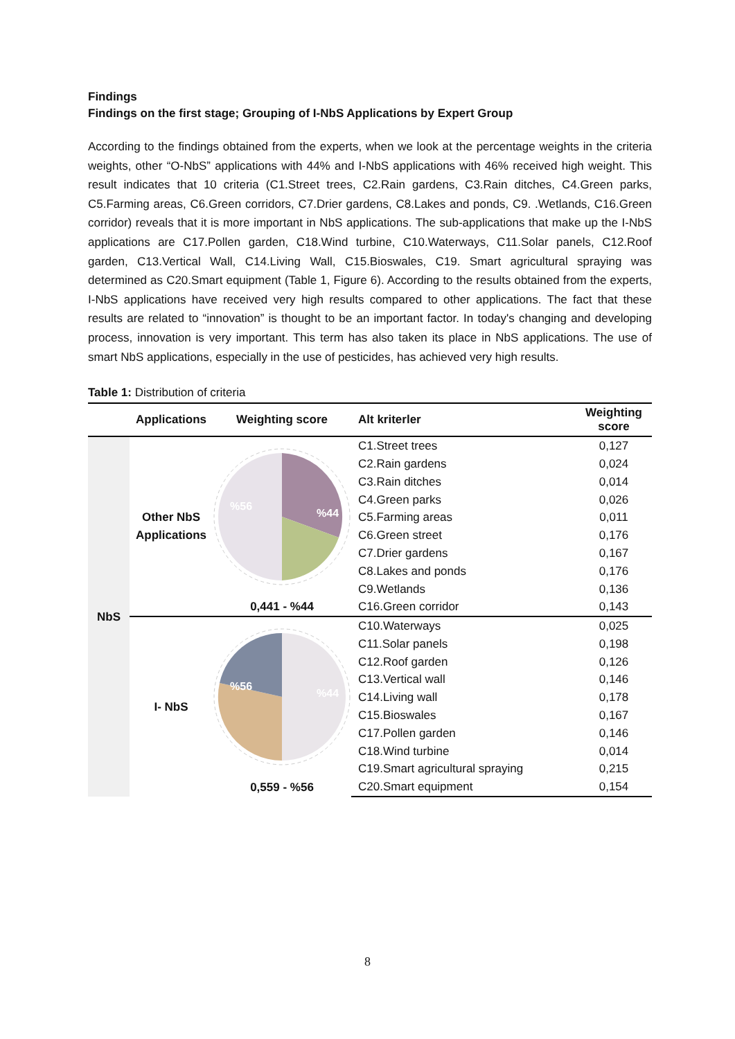Findings
Findings on the first stage; Grouping of I-NbS Applications by Expert Group
According to the findings obtained from the experts, when we look at the percentage weights in the criteria weights, other “O-NbS” applications with 44% and I-NbS applications with 46% received high weight. This result indicates that 10 criteria (C1.Street trees, C2.Rain gardens, C3.Rain ditches, C4.Green parks, C5.Farming areas, C6.Green corridors, C7.Drier gardens, C8.Lakes and ponds, C9. .Wetlands, C16.Green corridor) reveals that it is more important in NbS applications. The sub-applications that make up the I-NbS applications are C17.Pollen garden, C18.Wind turbine, C10.Waterways, C11.Solar panels, C12.Roof garden, C13.Vertical Wall, C14.Living Wall, C15.Bioswales, C19. Smart agricultural spraying was determined as C20.Smart equipment (Table 1, Figure 6). According to the results obtained from the experts, I-NbS applications have received very high results compared to other applications. The fact that these results are related to “innovation” is thought to be an important factor. In today's changing and developing process, innovation is very important. This term has also taken its place in NbS applications. The use of smart NbS applications, especially in the use of pesticides, has achieved very high results.
Table 1: Distribution of criteria
| | Applications | Weighting score | Alt kriterler | Weighting score |
| --- | --- | --- | --- | --- |
| NbS | Other NbS Applications | %44 %56 0,441 - %44 | C1.Street trees | 0,127 |
| | | | C2.Rain gardens | 0,024 |
| | | | C3.Rain ditches | 0,014 |
| | | | C4.Green parks | 0,026 |
| | | | C5.Farming areas | 0,011 |
| | | | C6.Green street | 0,176 |
| | | | C7.Drier gardens | 0,167 |
| | | | C8.Lakes and ponds | 0,176 |
| | | | C9.Wetlands | 0,136 |
| | | | C16.Green corridor | 0,143 |
| | I- NbS | %44 %56 0,559 - %56 | C10.Waterways | 0,025 |
| | | | C11.Solar panels | 0,198 |
| | | | C12.Roof garden | 0,126 |
| | | | C13.Vertical wall | 0,146 |
| | | | C14.Living wall | 0,178 |
| | | | C15.Bioswales | 0,167 |
| | | | C17.Pollen garden | 0,146 |
| | | | C18.Wind turbine | 0,014 |
| | | | C19.Smart agricultural spraying | 0,215 |
| | | | C20.Smart equipment | 0,154 |
8